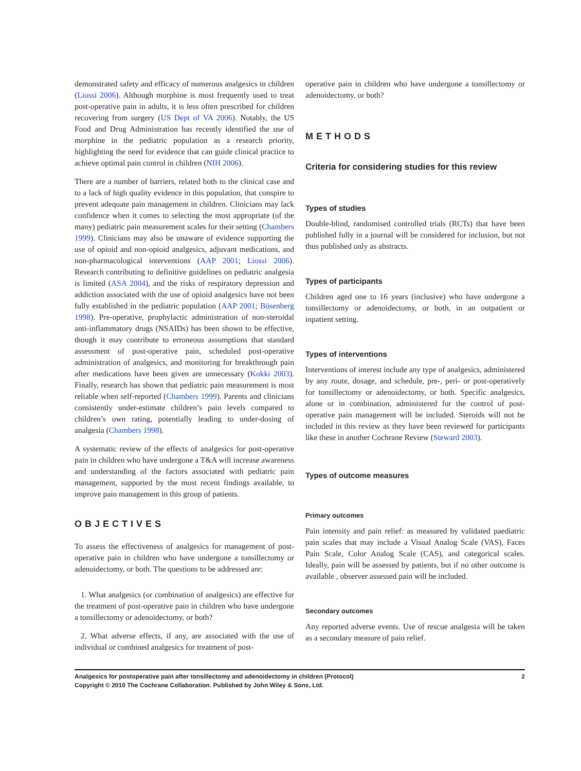demonstrated safety and efficacy of numerous analgesics in children (Liossi 2006). Although morphine is most frequently used to treat post-operative pain in adults, it is less often prescribed for children recovering from surgery (US Dept of VA 2006). Notably, the US Food and Drug Administration has recently identified the use of morphine in the pediatric population as a research priority, highlighting the need for evidence that can guide clinical practice to achieve optimal pain control in children (NIH 2006).
There are a number of barriers, related both to the clinical case and to a lack of high quality evidence in this population, that conspire to prevent adequate pain management in children. Clinicians may lack confidence when it comes to selecting the most appropriate (of the many) pediatric pain measurement scales for their setting (Chambers 1999). Clinicians may also be unaware of evidence supporting the use of opioid and non-opioid analgesics, adjuvant medications, and non-pharmacological interventions (AAP 2001; Liossi 2006). Research contributing to definitive guidelines on pediatric analgesia is limited (ASA 2004), and the risks of respiratory depression and addiction associated with the use of opioid analgesics have not been fully established in the pediatric population (AAP 2001; Bösenberg 1998). Pre-operative, prophylactic administration of non-steroidal anti-inflammatory drugs (NSAIDs) has been shown to be effective, though it may contribute to erroneous assumptions that standard assessment of post-operative pain, scheduled post-operative administration of analgesics, and monitoring for breakthrough pain after medications have been given are unnecessary (Kokki 2003). Finally, research has shown that pediatric pain measurement is most reliable when self-reported (Chambers 1999). Parents and clinicians consistently under-estimate children’s pain levels compared to children’s own rating, potentially leading to under-dosing of analgesia (Chambers 1998).
A systematic review of the effects of analgesics for post-operative pain in children who have undergone a T&A will increase awareness and understanding of the factors associated with pediatric pain management, supported by the most recent findings available, to improve pain management in this group of patients.
OBJECTIVES
To assess the effectiveness of analgesics for management of post-operative pain in children who have undergone a tonsillectomy or adenoidectomy, or both. The questions to be addressed are:
1. What analgesics (or combination of analgesics) are effective for the treatment of post-operative pain in children who have undergone a tonsillectomy or adenoidectomy, or both?
2. What adverse effects, if any, are associated with the use of individual or combined analgesics for treatment of post-
operative pain in children who have undergone a tonsillectomy or adenoidectomy, or both?
METHODS
Criteria for considering studies for this review
Types of studies
Double-blind, randomised controlled trials (RCTs) that have been published fully in a journal will be considered for inclusion, but not thus published only as abstracts.
Types of participants
Children aged one to 16 years (inclusive) who have undergone a tonsillectomy or adenoidectomy, or both, in an outpatient or inpatient setting.
Types of interventions
Interventions of interest include any type of analgesics, administered by any route, dosage, and schedule, pre-, peri- or post-operatively for tonsillectomy or adenoidectomy, or both. Specific analgesics, alone or in combination, administered for the control of post-operative pain management will be included. Steroids will not be included in this review as they have been reviewed for participants like these in another Cochrane Review (Steward 2003).
Types of outcome measures
Primary outcomes
Pain intensity and pain relief: as measured by validated paediatric pain scales that may include a Visual Analog Scale (VAS), Faces Pain Scale, Color Analog Scale (CAS), and categorical scales. Ideally, pain will be assessed by patients, but if no other outcome is available , observer assessed pain will be included.
Secondary outcomes
Any reported adverse events. Use of rescue analgesia will be taken as a secondary measure of pain relief.
Analgesics for postoperative pain after tonsillectomy and adenoidectomy in children (Protocol)
Copyright © 2010 The Cochrane Collaboration. Published by John Wiley & Sons, Ltd.
2